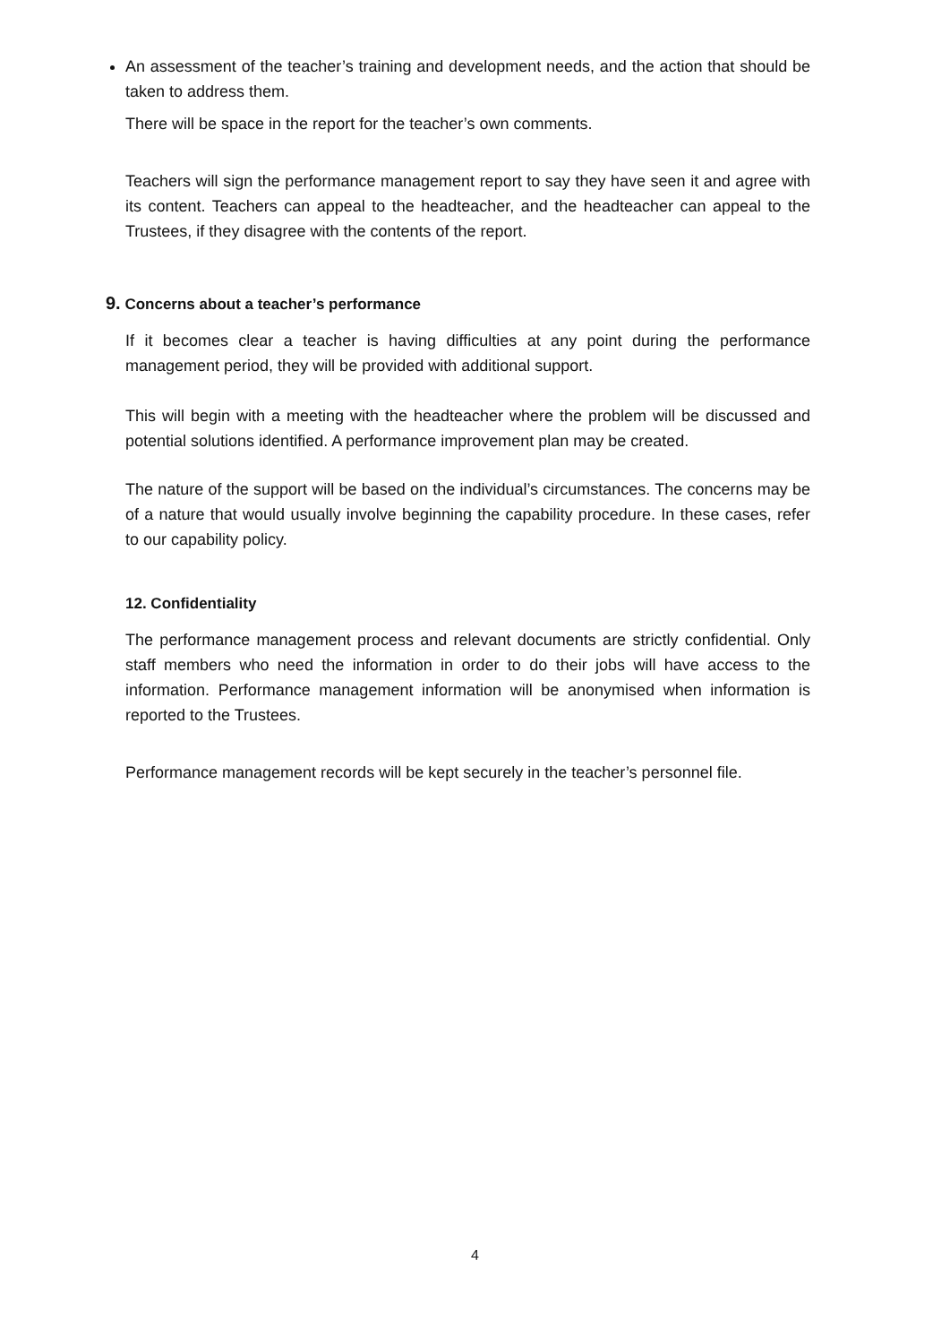An assessment of the teacher’s training and development needs, and the action that should be taken to address them.
There will be space in the report for the teacher’s own comments.
Teachers will sign the performance management report to say they have seen it and agree with its content. Teachers can appeal to the headteacher, and the headteacher can appeal to the Trustees, if they disagree with the contents of the report.
9. Concerns about a teacher’s performance
If it becomes clear a teacher is having difficulties at any point during the performance management period, they will be provided with additional support.
This will begin with a meeting with the headteacher where the problem will be discussed and potential solutions identified. A performance improvement plan may be created.
The nature of the support will be based on the individual’s circumstances. The concerns may be of a nature that would usually involve beginning the capability procedure. In these cases, refer to our capability policy.
12. Confidentiality
The performance management process and relevant documents are strictly confidential. Only staff members who need the information in order to do their jobs will have access to the information. Performance management information will be anonymised when information is reported to the Trustees.
Performance management records will be kept securely in the teacher’s personnel file.
4